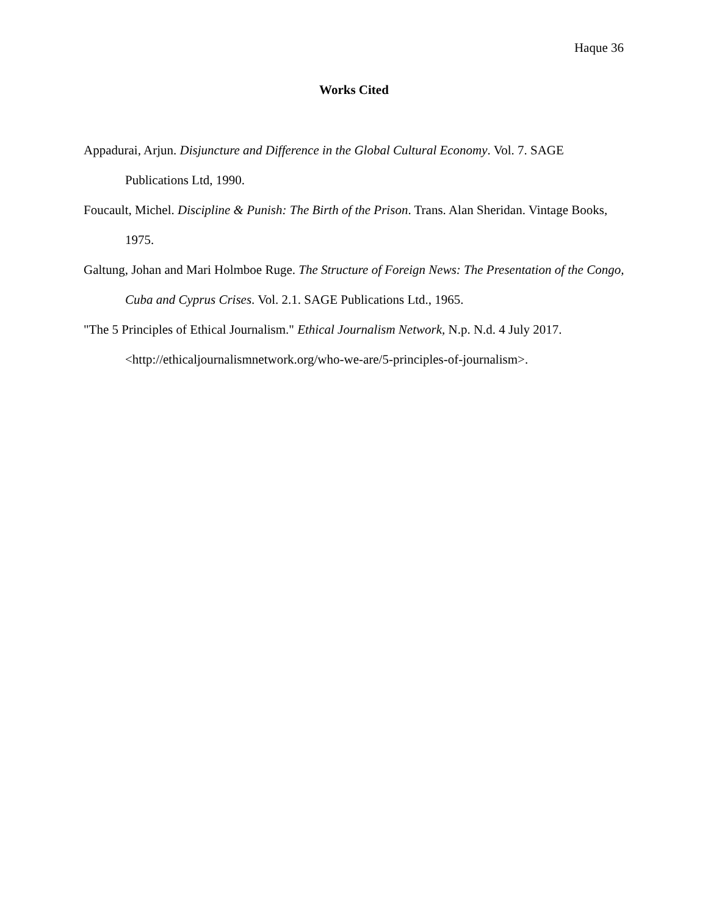Haque 36
Works Cited
Appadurai, Arjun. Disjuncture and Difference in the Global Cultural Economy. Vol. 7. SAGE Publications Ltd, 1990.
Foucault, Michel. Discipline & Punish: The Birth of the Prison. Trans. Alan Sheridan. Vintage Books, 1975.
Galtung, Johan and Mari Holmboe Ruge. The Structure of Foreign News: The Presentation of the Congo, Cuba and Cyprus Crises. Vol. 2.1. SAGE Publications Ltd., 1965.
"The 5 Principles of Ethical Journalism." Ethical Journalism Network, N.p. N.d. 4 July 2017. <http://ethicaljournalismnetwork.org/who-we-are/5-principles-of-journalism>.